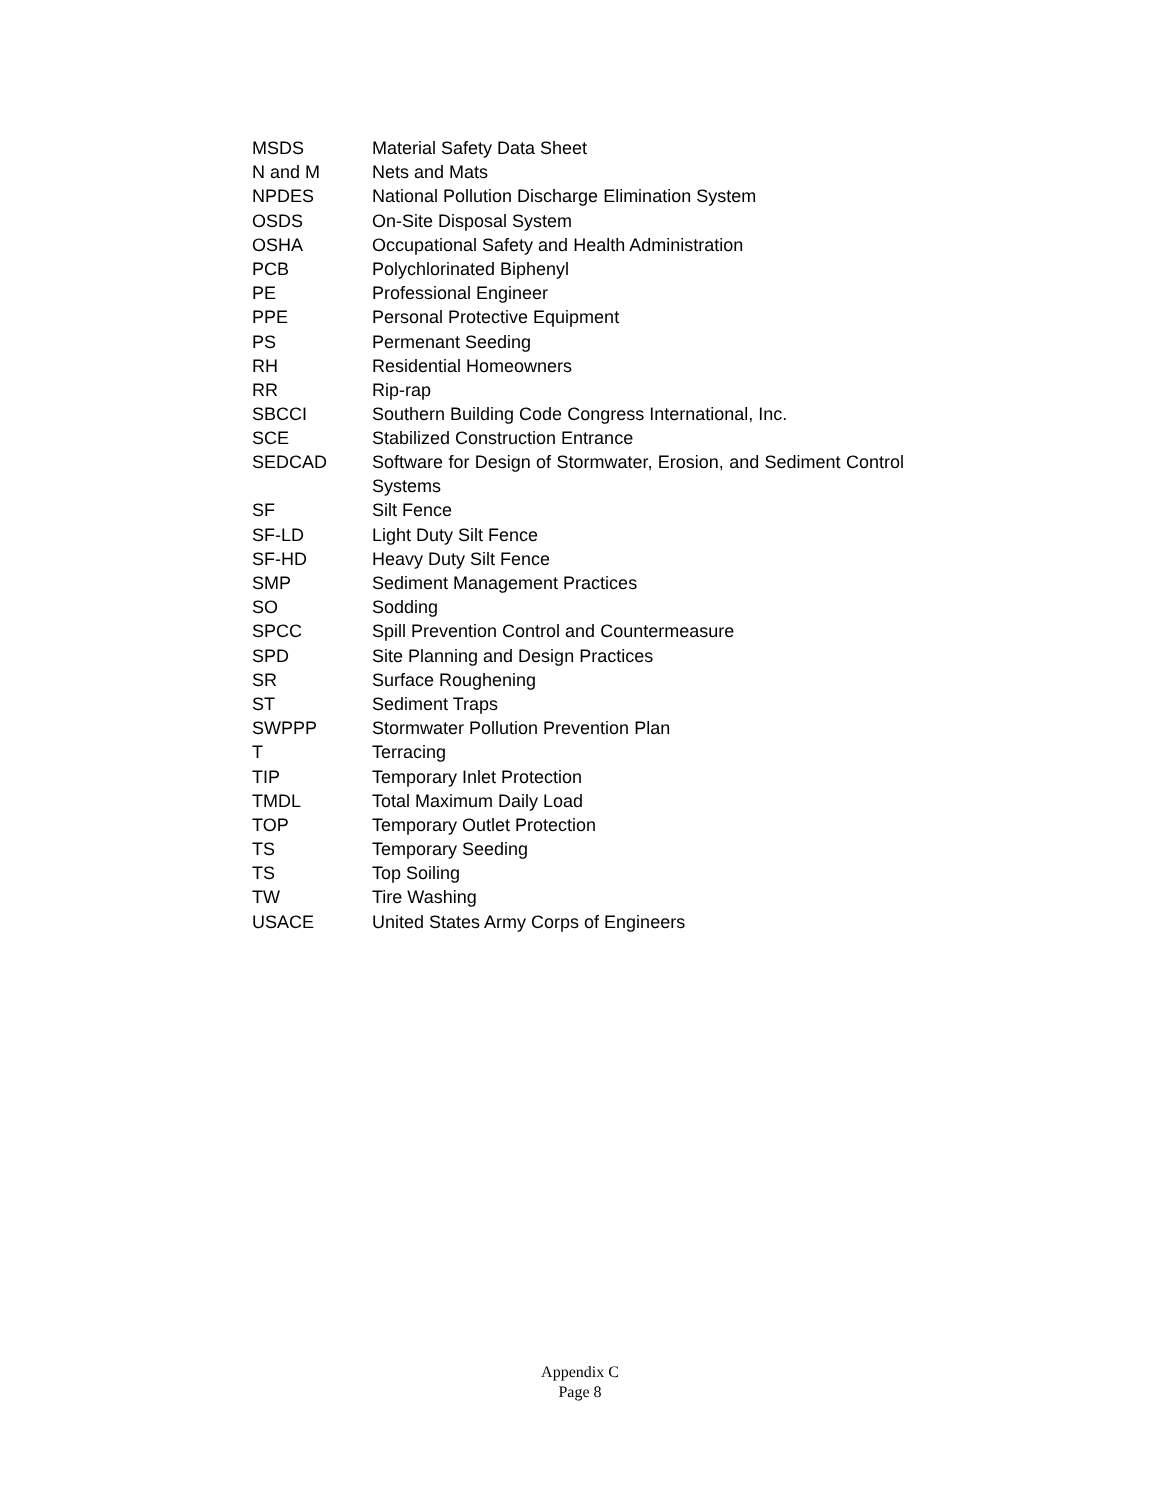| MSDS | Material Safety Data Sheet |
| N and M | Nets and Mats |
| NPDES | National Pollution Discharge Elimination System |
| OSDS | On-Site Disposal System |
| OSHA | Occupational Safety and Health Administration |
| PCB | Polychlorinated Biphenyl |
| PE | Professional Engineer |
| PPE | Personal Protective Equipment |
| PS | Permenant Seeding |
| RH | Residential Homeowners |
| RR | Rip-rap |
| SBCCI | Southern Building Code Congress International, Inc. |
| SCE | Stabilized Construction Entrance |
| SEDCAD | Software for Design of Stormwater, Erosion, and Sediment Control Systems |
| SF | Silt Fence |
| SF-LD | Light Duty Silt Fence |
| SF-HD | Heavy Duty Silt Fence |
| SMP | Sediment Management Practices |
| SO | Sodding |
| SPCC | Spill Prevention Control and Countermeasure |
| SPD | Site Planning and Design Practices |
| SR | Surface Roughening |
| ST | Sediment Traps |
| SWPPP | Stormwater Pollution Prevention Plan |
| T | Terracing |
| TIP | Temporary Inlet Protection |
| TMDL | Total Maximum Daily Load |
| TOP | Temporary Outlet Protection |
| TS | Temporary Seeding |
| TS | Top Soiling |
| TW | Tire Washing |
| USACE | United States Army Corps of Engineers |
Appendix C
Page 8